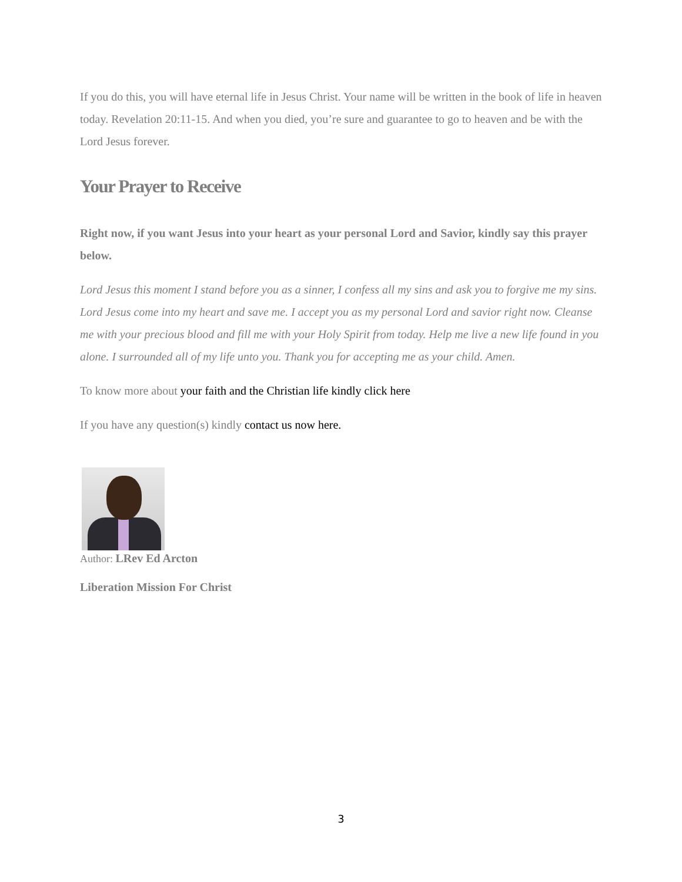If you do this, you will have eternal life in Jesus Christ. Your name will be written in the book of life in heaven today. Revelation 20:11-15. And when you died, you’re sure and guarantee to go to heaven and be with the Lord Jesus forever.
Your Prayer to Receive
Right now, if you want Jesus into your heart as your personal Lord and Savior, kindly say this prayer below.
Lord Jesus this moment I stand before you as a sinner, I confess all my sins and ask you to forgive me my sins. Lord Jesus come into my heart and save me. I accept you as my personal Lord and savior right now. Cleanse me with your precious blood and fill me with your Holy Spirit from today. Help me live a new life found in you alone. I surrounded all of my life unto you. Thank you for accepting me as your child. Amen.
To know more about your faith and the Christian life kindly click here
If you have any question(s) kindly contact us now here.
Author: LRev Ed Arcton
Liberation Mission For Christ
3